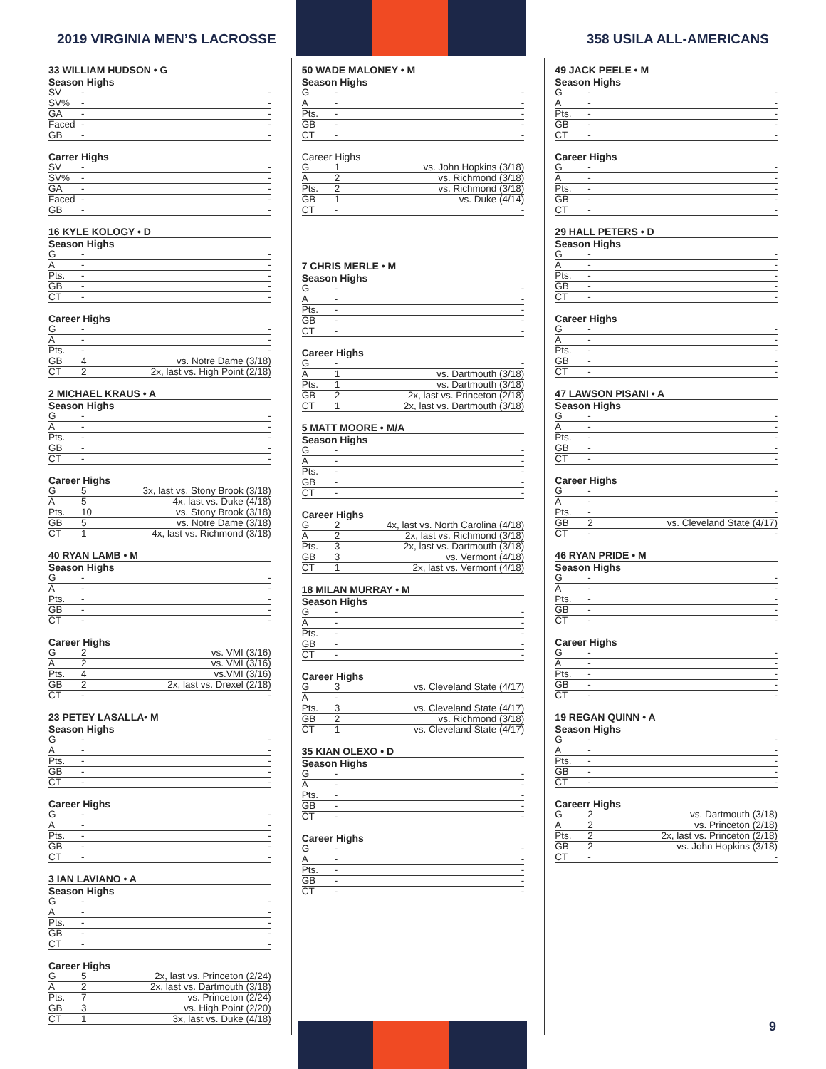2019 VIRGINIA MEN’S LACROSSE 358 USILA ALL-AMERICANS
33 WILLIAM HUDSON • G
Season Highs
| SV | - | - |
| SV% | - | - |
| GA | - | - |
| Faced | - | - |
| GB | - | - |
Carrer Highs
| SV | - | - |
| SV% | - | - |
| GA | - | - |
| Faced | - | - |
| GB | - | - |
16 KYLE KOLOGY • D
Season Highs
| G | - | - |
| A | - | - |
| Pts. | - | - |
| GB | - | - |
| CT | - | - |
Career Highs
| G | - | - |
| A | - | - |
| Pts. | - | - |
| GB | 4 | vs. Notre Dame (3/18) |
| CT | 2 | 2x, last vs. High Point (2/18) |
2 MICHAEL KRAUS • A
Season Highs
| G | - | - |
| A | - | - |
| Pts. | - | - |
| GB | - | - |
| CT | - | - |
Career Highs
| G | 5 | 3x, last vs. Stony Brook (3/18) |
| A | 5 | 4x, last vs. Duke (4/18) |
| Pts. | 10 | vs. Stony Brook (3/18) |
| GB | 5 | vs. Notre Dame (3/18) |
| CT | 1 | 4x, last vs. Richmond (3/18) |
40 RYAN LAMB • M
Season Highs
| G | - | - |
| A | - | - |
| Pts. | - | - |
| GB | - | - |
| CT | - | - |
Career Highs
| G | 2 | vs. VMI (3/16) |
| A | 2 | vs. VMI (3/16) |
| Pts. | 4 | vs.VMI (3/16) |
| GB | 2 | 2x, last vs. Drexel (2/18) |
| CT | - | - |
23 PETEY LASALLA• M
Season Highs
| G | - | - |
| A | - | - |
| Pts. | - | - |
| GB | - | - |
| CT | - | - |
Career Highs
| G | - | - |
| A | - | - |
| Pts. | - | - |
| GB | - | - |
| CT | - | - |
3 IAN LAVIANO • A
Season Highs
| G | - | - |
| A | - | - |
| Pts. | - | - |
| GB | - | - |
| CT | - | - |
Career Highs
| G | 5 | 2x, last vs. Princeton (2/24) |
| A | 2 | 2x, last vs. Dartmouth (3/18) |
| Pts. | 7 | vs. Princeton (2/24) |
| GB | 3 | vs. High Point (2/20) |
| CT | 1 | 3x, last vs. Duke (4/18) |
50 WADE MALONEY • M
Season Highs
| G | - | - |
| A | - | - |
| Pts. | - | - |
| GB | - | - |
| CT | - | - |
Career Highs
| G | 1 | vs. John Hopkins (3/18) |
| A | 2 | vs. Richmond (3/18) |
| Pts. | 2 | vs. Richmond (3/18) |
| GB | 1 | vs. Duke (4/14) |
| CT | - | - |
7 CHRIS MERLE • M
Season Highs
| G | - | - |
| A | - | - |
| Pts. | - | - |
| GB | - | - |
| CT | - | - |
Career Highs
| G | - | - |
| A | 1 | vs. Dartmouth (3/18) |
| Pts. | 1 | vs. Dartmouth (3/18) |
| GB | 2 | 2x, last vs. Princeton (2/18) |
| CT | 1 | 2x, last vs. Dartmouth (3/18) |
5 MATT MOORE • M/A
Season Highs
| G | - | - |
| A | - | - |
| Pts. | - | - |
| GB | - | - |
| CT | - | - |
Career Highs
| G | 2 | 4x, last vs. North Carolina (4/18) |
| A | 2 | 2x, last vs. Richmond (3/18) |
| Pts. | 3 | 2x, last vs. Dartmouth (3/18) |
| GB | 3 | vs. Vermont (4/18) |
| CT | 1 | 2x, last vs. Vermont (4/18) |
18 MILAN MURRAY • M
Season Highs
| G | - | - |
| A | - | - |
| Pts. | - | - |
| GB | - | - |
| CT | - | - |
Career Highs
| G | 3 | vs. Cleveland State (4/17) |
| A | - | - |
| Pts. | 3 | vs. Cleveland State (4/17) |
| GB | 2 | vs. Richmond (3/18) |
| CT | 1 | vs. Cleveland State (4/17) |
35 KIAN OLEXO • D
Season Highs
| G | - | - |
| A | - | - |
| Pts. | - | - |
| GB | - | - |
| CT | - | - |
Career Highs
| G | - | - |
| A | - | - |
| Pts. | - | - |
| GB | - | - |
| CT | - | - |
49 JACK PEELE • M
Season Highs
| G | - | - |
| A | - | - |
| Pts. | - | - |
| GB | - | - |
| CT | - | - |
Career Highs
| G | - | - |
| A | - | - |
| Pts. | - | - |
| GB | - | - |
| CT | - | - |
29 HALL PETERS • D
Season Highs
| G | - | - |
| A | - | - |
| Pts. | - | - |
| GB | - | - |
| CT | - | - |
Career Highs
| G | - | - |
| A | - | - |
| Pts. | - | - |
| GB | - | - |
| CT | - | - |
47 LAWSON PISANI • A
Season Highs
| G | - | - |
| A | - | - |
| Pts. | - | - |
| GB | - | - |
| CT | - | - |
Career Highs
| G | - | - |
| A | - | - |
| Pts. | - | - |
| GB | 2 | vs. Cleveland State (4/17) |
| CT | - | - |
46 RYAN PRIDE • M
Season Highs
| G | - | - |
| A | - | - |
| Pts. | - | - |
| GB | - | - |
| CT | - | - |
Career Highs
| G | - | - |
| A | - | - |
| Pts. | - | - |
| GB | - | - |
| CT | - | - |
19 REGAN QUINN • A
Season Highs
| G | - | - |
| A | - | - |
| Pts. | - | - |
| GB | - | - |
| CT | - | - |
Careerr Highs
| G | 2 | vs. Dartmouth (3/18) |
| A | 2 | vs. Princeton (2/18) |
| Pts. | 2 | 2x, last vs. Princeton (2/18) |
| GB | 2 | vs. John Hopkins (3/18) |
| CT | - | - |
9